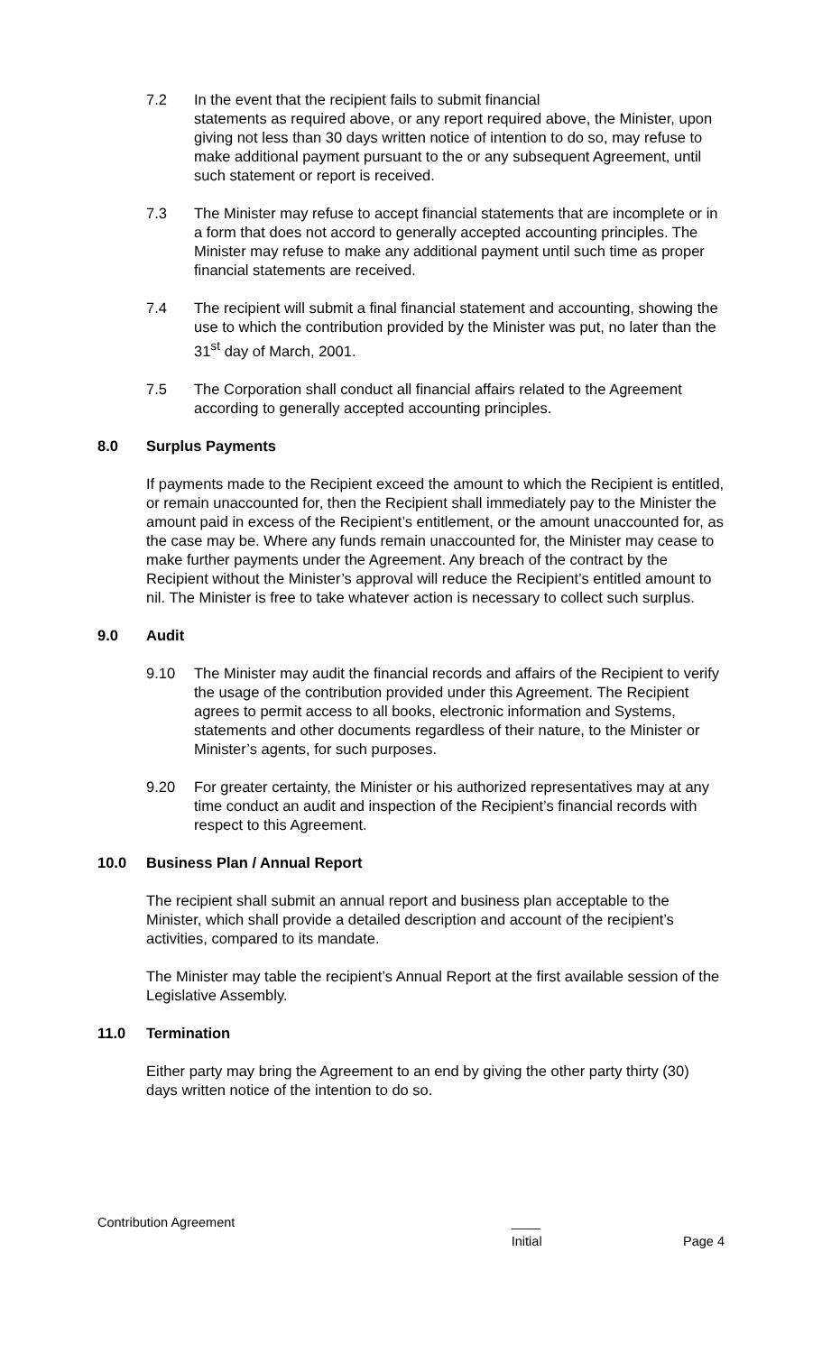7.2 In the event that the recipient fails to submit financial
statements as required above, or any report required above, the Minister, upon giving not less than 30 days written notice of intention to do so, may refuse to make additional payment pursuant to the or any subsequent Agreement, until such statement or report is received.
7.3 The Minister may refuse to accept financial statements that are incomplete or in a form that does not accord to generally accepted accounting principles. The Minister may refuse to make any additional payment until such time as proper financial statements are received.
7.4 The recipient will submit a final financial statement and accounting, showing the use to which the contribution provided by the Minister was put, no later than the 31<sup>st</sup> day of March, 2001.
7.5 The Corporation shall conduct all financial affairs related to the Agreement according to generally accepted accounting principles.
8.0 Surplus Payments
If payments made to the Recipient exceed the amount to which the Recipient is entitled, or remain unaccounted for, then the Recipient shall immediately pay to the Minister the amount paid in excess of the Recipient’s entitlement, or the amount unaccounted for, as the case may be. Where any funds remain unaccounted for, the Minister may cease to make further payments under the Agreement. Any breach of the contract by the Recipient without the Minister’s approval will reduce the Recipient’s entitled amount to nil. The Minister is free to take whatever action is necessary to collect such surplus.
9.0 Audit
9.10 The Minister may audit the financial records and affairs of the Recipient to verify the usage of the contribution provided under this Agreement. The Recipient agrees to permit access to all books, electronic information and Systems, statements and other documents regardless of their nature, to the Minister or Minister’s agents, for such purposes.
9.20 For greater certainty, the Minister or his authorized representatives may at any time conduct an audit and inspection of the Recipient’s financial records with respect to this Agreement.
10.0 Business Plan / Annual Report
The recipient shall submit an annual report and business plan acceptable to the Minister, which shall provide a detailed description and account of the recipient’s activities, compared to its mandate.
The Minister may table the recipient’s Annual Report at the first available session of the Legislative Assembly.
11.0 Termination
Either party may bring the Agreement to an end by giving the other party thirty (30) days written notice of the intention to do so.
Contribution Agreement ____
Initial Page 4